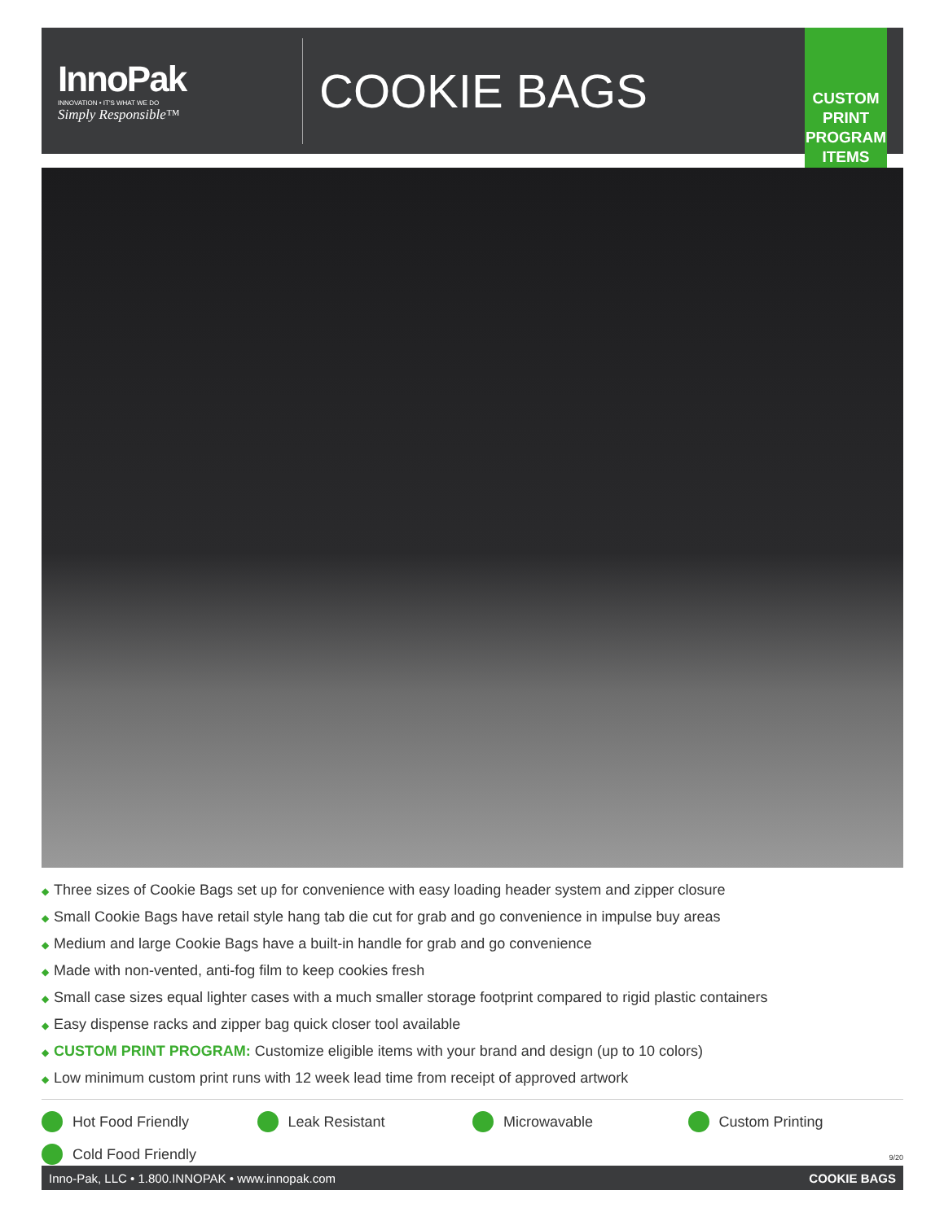InnoPak
INNOVATION • IT'S WHAT WE DO
Simply Responsible™
COOKIE BAGS
CUSTOM PRINT PROGRAM ITEMS
◆ Three sizes of Cookie Bags set up for convenience with easy loading header system and zipper closure
◆ Small Cookie Bags have retail style hang tab die cut for grab and go convenience in impulse buy areas
◆ Medium and large Cookie Bags have a built-in handle for grab and go convenience
◆ Made with non-vented, anti-fog film to keep cookies fresh
◆ Small case sizes equal lighter cases with a much smaller storage footprint compared to rigid plastic containers
◆ Easy dispense racks and zipper bag quick closer tool available
◆ CUSTOM PRINT PROGRAM: Customize eligible items with your brand and design (up to 10 colors)
◆ Low minimum custom print runs with 12 week lead time from receipt of approved artwork
Hot Food Friendly
Leak Resistant
Microwavable
Custom Printing
Cold Food Friendly
9/20
Inno-Pak, LLC • 1.800.INNOPAK • www.innopak.com COOKIE BAGS